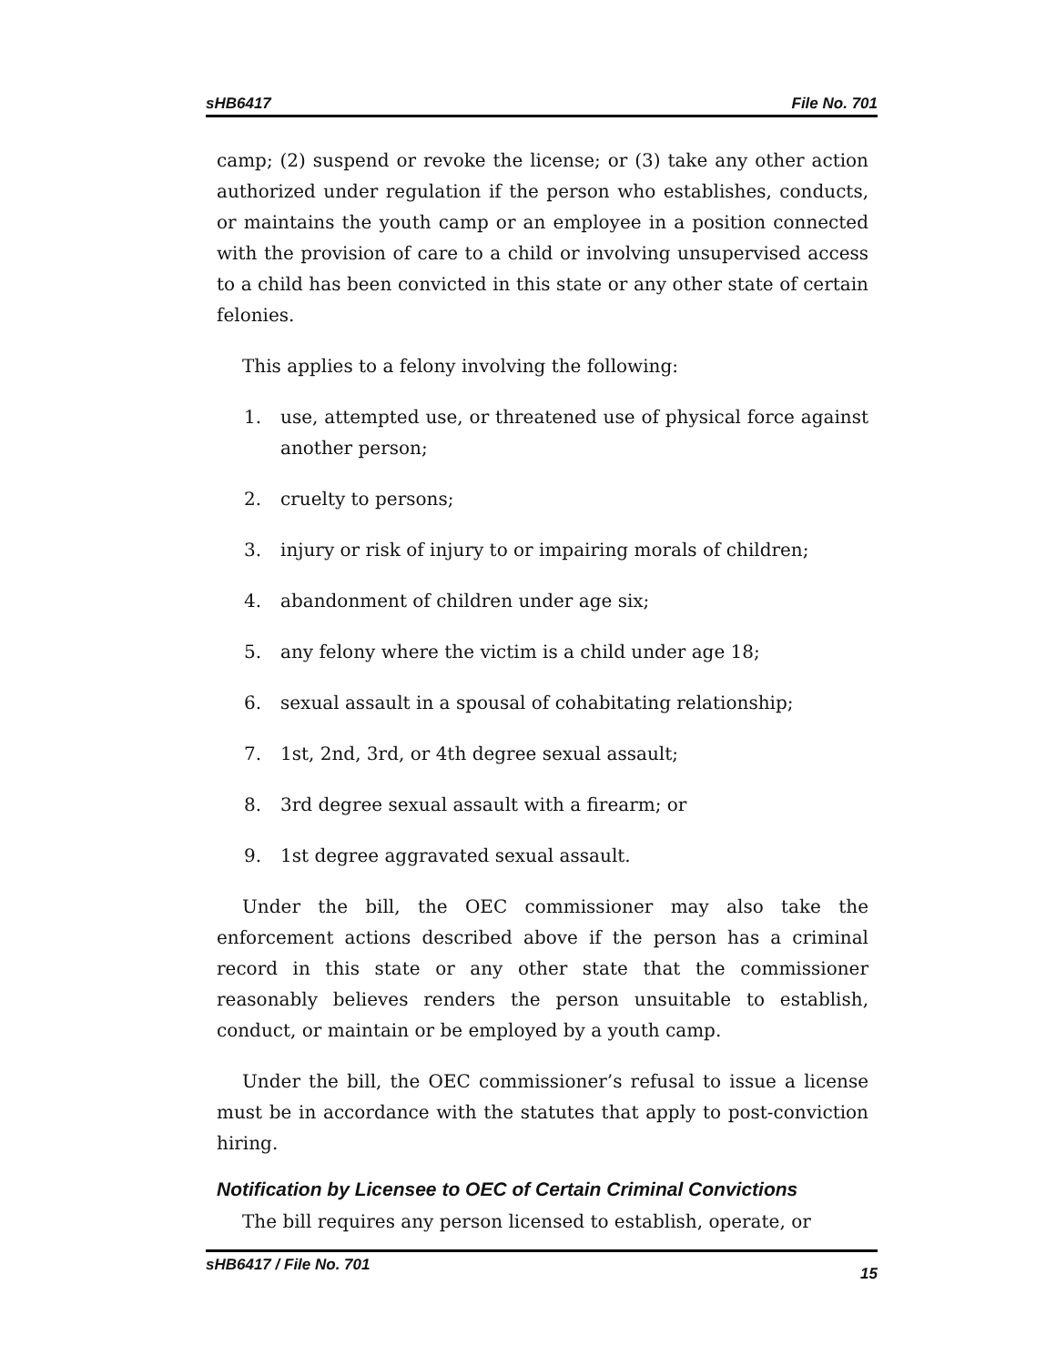sHB6417 File No. 701
camp; (2) suspend or revoke the license; or (3) take any other action authorized under regulation if the person who establishes, conducts, or maintains the youth camp or an employee in a position connected with the provision of care to a child or involving unsupervised access to a child has been convicted in this state or any other state of certain felonies.
This applies to a felony involving the following:
1. use, attempted use, or threatened use of physical force against another person;
2. cruelty to persons;
3. injury or risk of injury to or impairing morals of children;
4. abandonment of children under age six;
5. any felony where the victim is a child under age 18;
6. sexual assault in a spousal of cohabitating relationship;
7. 1st, 2nd, 3rd, or 4th degree sexual assault;
8. 3rd degree sexual assault with a firearm; or
9. 1st degree aggravated sexual assault.
Under the bill, the OEC commissioner may also take the enforcement actions described above if the person has a criminal record in this state or any other state that the commissioner reasonably believes renders the person unsuitable to establish, conduct, or maintain or be employed by a youth camp.
Under the bill, the OEC commissioner’s refusal to issue a license must be in accordance with the statutes that apply to post-conviction hiring.
Notification by Licensee to OEC of Certain Criminal Convictions
The bill requires any person licensed to establish, operate, or
sHB6417 / File No. 701 15